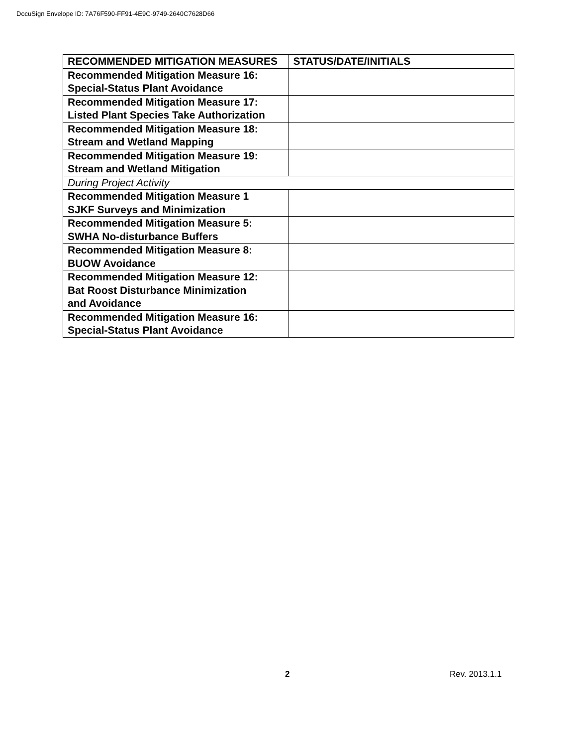DocuSign Envelope ID: 7A76F590-FF91-4E9C-9749-2640C7628D66
| RECOMMENDED MITIGATION MEASURES | STATUS/DATE/INITIALS |
| --- | --- |
| Recommended Mitigation Measure 16: Special-Status Plant Avoidance | |
| Recommended Mitigation Measure 17: Listed Plant Species Take Authorization | |
| Recommended Mitigation Measure 18: Stream and Wetland Mapping | |
| Recommended Mitigation Measure 19: Stream and Wetland Mitigation | |
| During Project Activity | |
| Recommended Mitigation Measure 1 SJKF Surveys and Minimization | |
| Recommended Mitigation Measure 5: SWHA No-disturbance Buffers | |
| Recommended Mitigation Measure 8: BUOW Avoidance | |
| Recommended Mitigation Measure 12: Bat Roost Disturbance Minimization and Avoidance | |
| Recommended Mitigation Measure 16: Special-Status Plant Avoidance | |
2 Rev. 2013.1.1